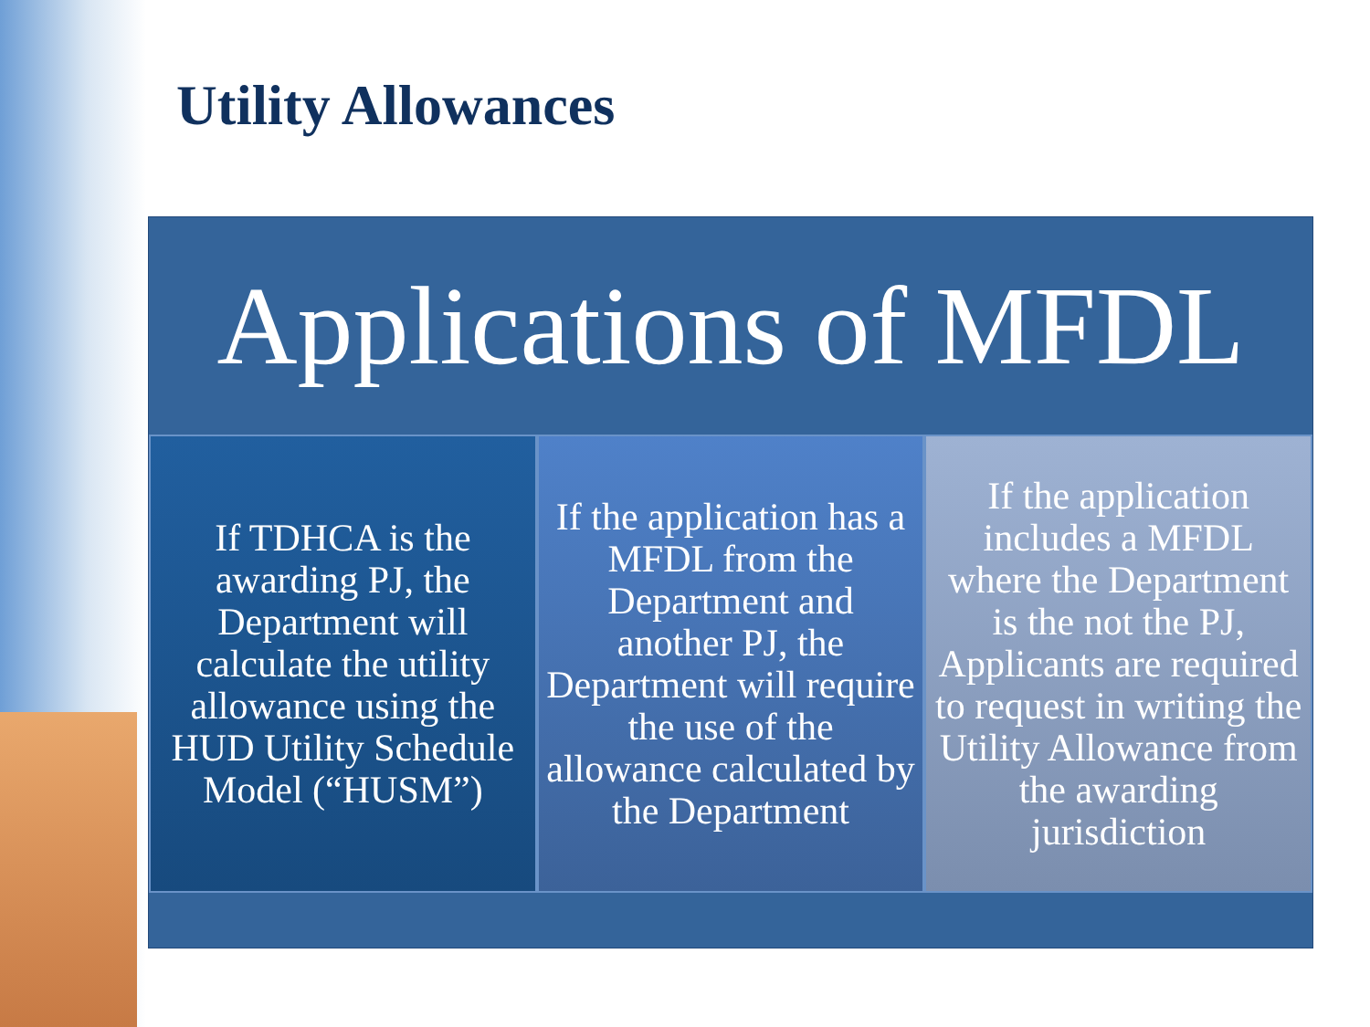Utility Allowances
Applications of MFDL
If TDHCA is the awarding PJ, the Department will calculate the utility allowance using the HUD Utility Schedule Model (“HUSM”)
If the application has a MFDL from the Department and another PJ, the Department will require the use of the allowance calculated by the Department
If the application includes a MFDL where the Department is the not the PJ, Applicants are required to request in writing the Utility Allowance from the awarding jurisdiction